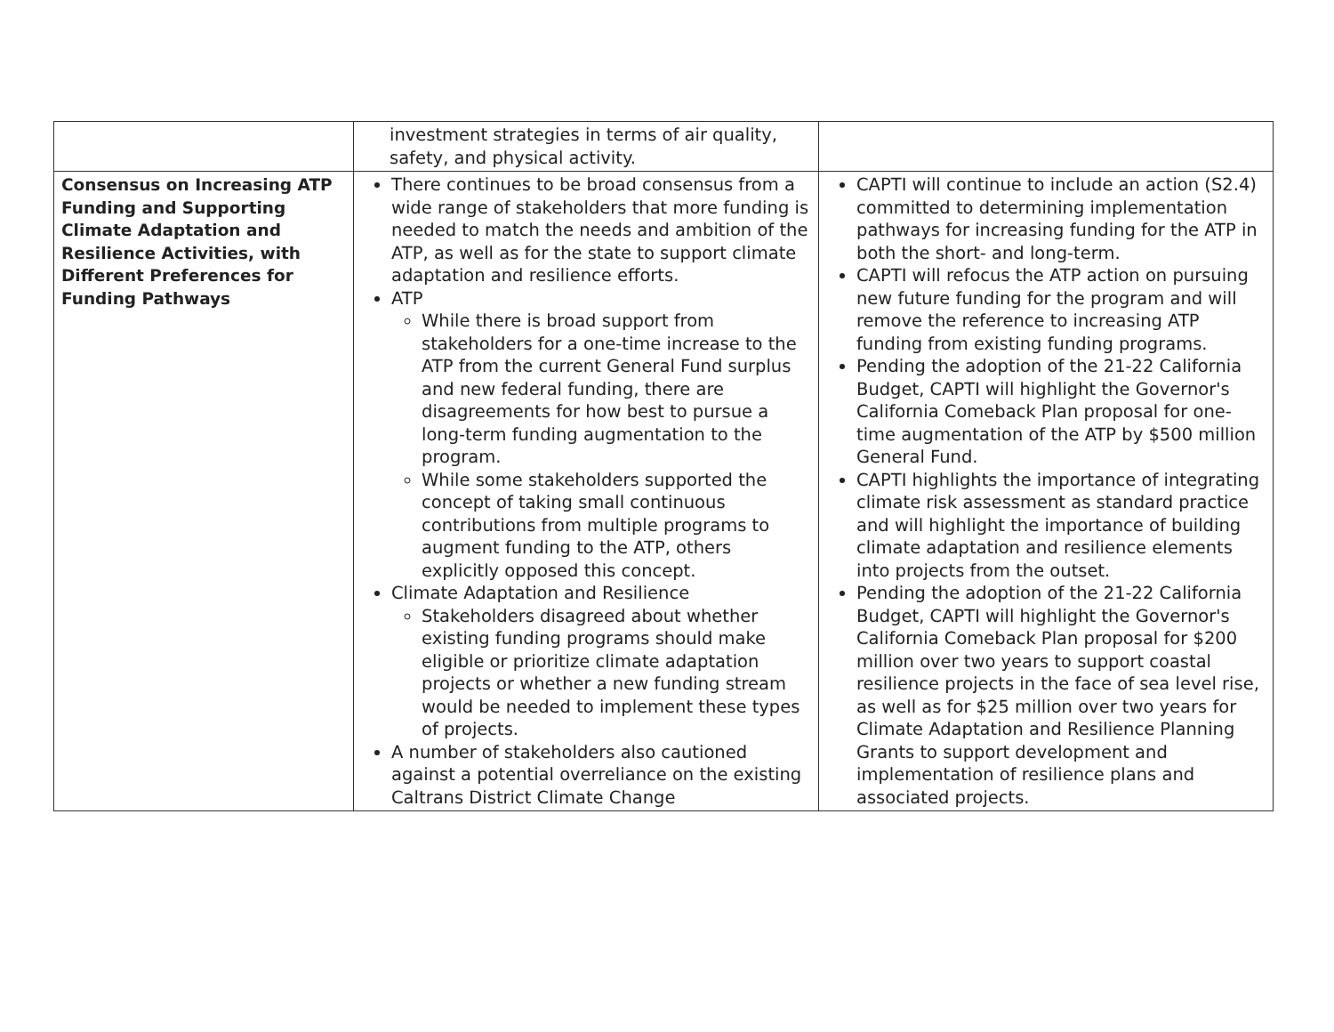| | investment strategies in terms of air quality, safety, and physical activity. | |
| Consensus on Increasing ATP Funding and Supporting Climate Adaptation and Resilience Activities, with Different Preferences for Funding Pathways | There continues to be broad consensus from a wide range of stakeholders that more funding is needed to match the needs and ambition of the ATP, as well as for the state to support climate adaptation and resilience efforts. ATP While there is broad support from stakeholders for a one-time increase to the ATP from the current General Fund surplus and new federal funding, there are disagreements for how best to pursue a long-term funding augmentation to the program. While some stakeholders supported the concept of taking small continuous contributions from multiple programs to augment funding to the ATP, others explicitly opposed this concept. Climate Adaptation and Resilience Stakeholders disagreed about whether existing funding programs should make eligible or prioritize climate adaptation projects or whether a new funding stream would be needed to implement these types of projects. A number of stakeholders also cautioned against a potential overreliance on the existing Caltrans District Climate Change | CAPTI will continue to include an action (S2.4) committed to determining implementation pathways for increasing funding for the ATP in both the short- and long-term. CAPTI will refocus the ATP action on pursuing new future funding for the program and will remove the reference to increasing ATP funding from existing funding programs. Pending the adoption of the 21-22 California Budget, CAPTI will highlight the Governor's California Comeback Plan proposal for one-time augmentation of the ATP by $500 million General Fund. CAPTI highlights the importance of integrating climate risk assessment as standard practice and will highlight the importance of building climate adaptation and resilience elements into projects from the outset. Pending the adoption of the 21-22 California Budget, CAPTI will highlight the Governor's California Comeback Plan proposal for $200 million over two years to support coastal resilience projects in the face of sea level rise, as well as for $25 million over two years for Climate Adaptation and Resilience Planning Grants to support development and implementation of resilience plans and associated projects. |